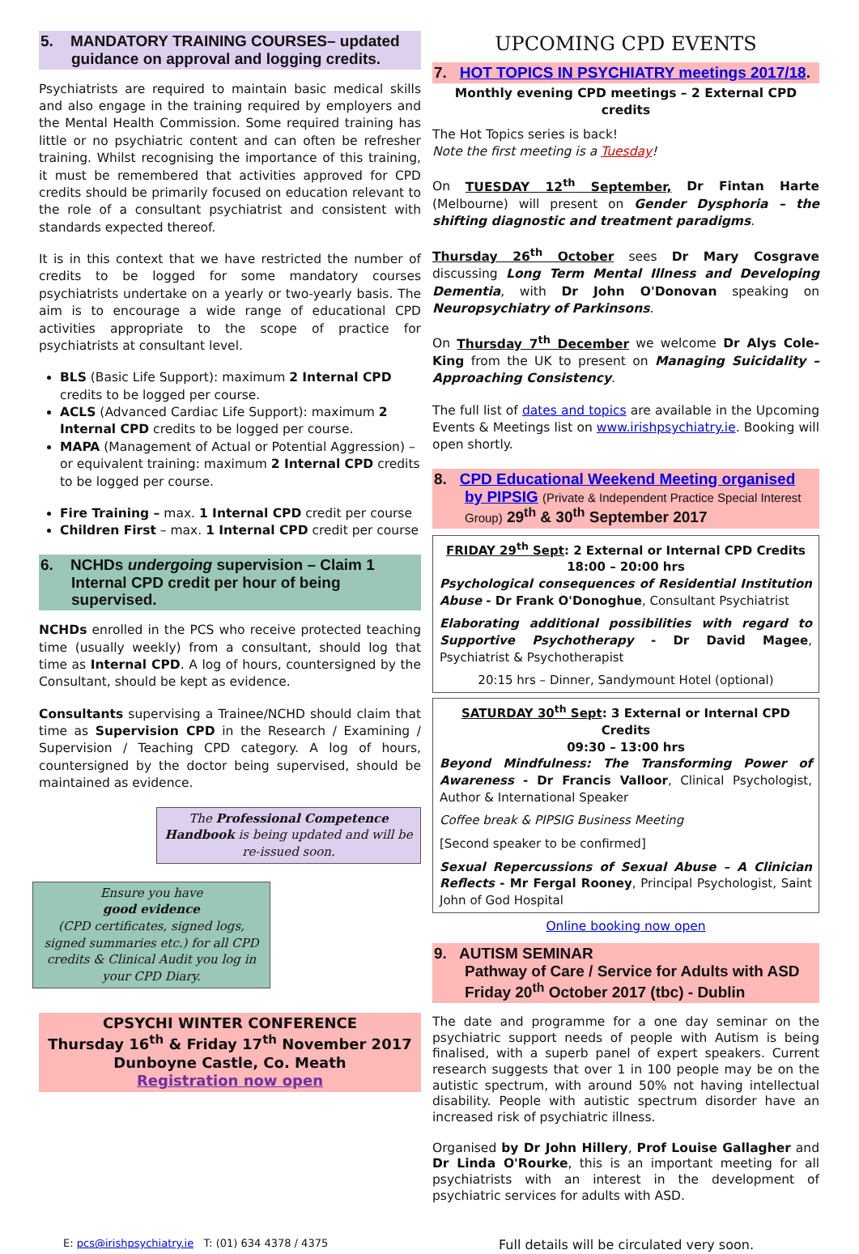5. MANDATORY TRAINING COURSES– updated guidance on approval and logging credits.
Psychiatrists are required to maintain basic medical skills and also engage in the training required by employers and the Mental Health Commission. Some required training has little or no psychiatric content and can often be refresher training. Whilst recognising the importance of this training, it must be remembered that activities approved for CPD credits should be primarily focused on education relevant to the role of a consultant psychiatrist and consistent with standards expected thereof.
It is in this context that we have restricted the number of credits to be logged for some mandatory courses psychiatrists undertake on a yearly or two-yearly basis. The aim is to encourage a wide range of educational CPD activities appropriate to the scope of practice for psychiatrists at consultant level.
BLS (Basic Life Support): maximum 2 Internal CPD credits to be logged per course.
ACLS (Advanced Cardiac Life Support): maximum 2 Internal CPD credits to be logged per course.
MAPA (Management of Actual or Potential Aggression) – or equivalent training: maximum 2 Internal CPD credits to be logged per course.
Fire Training – max. 1 Internal CPD credit per course
Children First – max. 1 Internal CPD credit per course
6. NCHDs undergoing supervision – Claim 1 Internal CPD credit per hour of being supervised.
NCHDs enrolled in the PCS who receive protected teaching time (usually weekly) from a consultant, should log that time as Internal CPD. A log of hours, countersigned by the Consultant, should be kept as evidence.
Consultants supervising a Trainee/NCHD should claim that time as Supervision CPD in the Research / Examining / Supervision / Teaching CPD category. A log of hours, countersigned by the doctor being supervised, should be maintained as evidence.
The Professional Competence Handbook is being updated and will be re-issued soon.
Ensure you have
good evidence
(CPD certificates, signed logs, signed summaries etc.) for all CPD credits & Clinical Audit you log in your CPD Diary.
CPSYCHI WINTER CONFERENCE
Thursday 16<sup>th</sup> & Friday 17<sup>th</sup> November 2017
Dunboyne Castle, Co. Meath
Registration now open
UPCOMING CPD EVENTS
7. HOT TOPICS IN PSYCHIATRY meetings 2017/18.
Monthly evening CPD meetings – 2 External CPD credits
The Hot Topics series is back!
Note the first meeting is a Tuesday!
On TUESDAY 12<sup>th</sup> September, Dr Fintan Harte (Melbourne) will present on Gender Dysphoria – the shifting diagnostic and treatment paradigms.
Thursday 26<sup>th</sup> October sees Dr Mary Cosgrave discussing Long Term Mental Illness and Developing Dementia, with Dr John O'Donovan speaking on Neuropsychiatry of Parkinsons.
On Thursday 7<sup>th</sup> December we welcome Dr Alys Cole-King from the UK to present on Managing Suicidality – Approaching Consistency.
The full list of dates and topics are available in the Upcoming Events & Meetings list on www.irishpsychiatry.ie. Booking will open shortly.
8. CPD Educational Weekend Meeting organised by PIPSIG (Private & Independent Practice Special Interest Group) 29<sup>th</sup> & 30<sup>th</sup> September 2017
FRIDAY 29<sup>th</sup> Sept: 2 External or Internal CPD Credits
18:00 – 20:00 hrs
Psychological consequences of Residential Institution Abuse - Dr Frank O'Donoghue, Consultant Psychiatrist
Elaborating additional possibilities with regard to Supportive Psychotherapy - Dr David Magee, Psychiatrist & Psychotherapist
20:15 hrs – Dinner, Sandymount Hotel (optional)
SATURDAY 30<sup>th</sup> Sept: 3 External or Internal CPD Credits
09:30 – 13:00 hrs
Beyond Mindfulness: The Transforming Power of Awareness - Dr Francis Valloor, Clinical Psychologist, Author & International Speaker
Coffee break & PIPSIG Business Meeting
[Second speaker to be confirmed]
Sexual Repercussions of Sexual Abuse – A Clinician Reflects - Mr Fergal Rooney, Principal Psychologist, Saint John of God Hospital
Online booking now open
9. AUTISM SEMINAR
Pathway of Care / Service for Adults with ASD Friday 20<sup>th</sup> October 2017 (tbc) - Dublin
The date and programme for a one day seminar on the psychiatric support needs of people with Autism is being finalised, with a superb panel of expert speakers. Current research suggests that over 1 in 100 people may be on the autistic spectrum, with around 50% not having intellectual disability. People with autistic spectrum disorder have an increased risk of psychiatric illness.
Organised by Dr John Hillery, Prof Louise Gallagher and Dr Linda O'Rourke, this is an important meeting for all psychiatrists with an interest in the development of psychiatric services for adults with ASD.
E: pcs@irishpsychiatry.ie T: (01) 634 4378 / 4375 Full details will be circulated very soon.